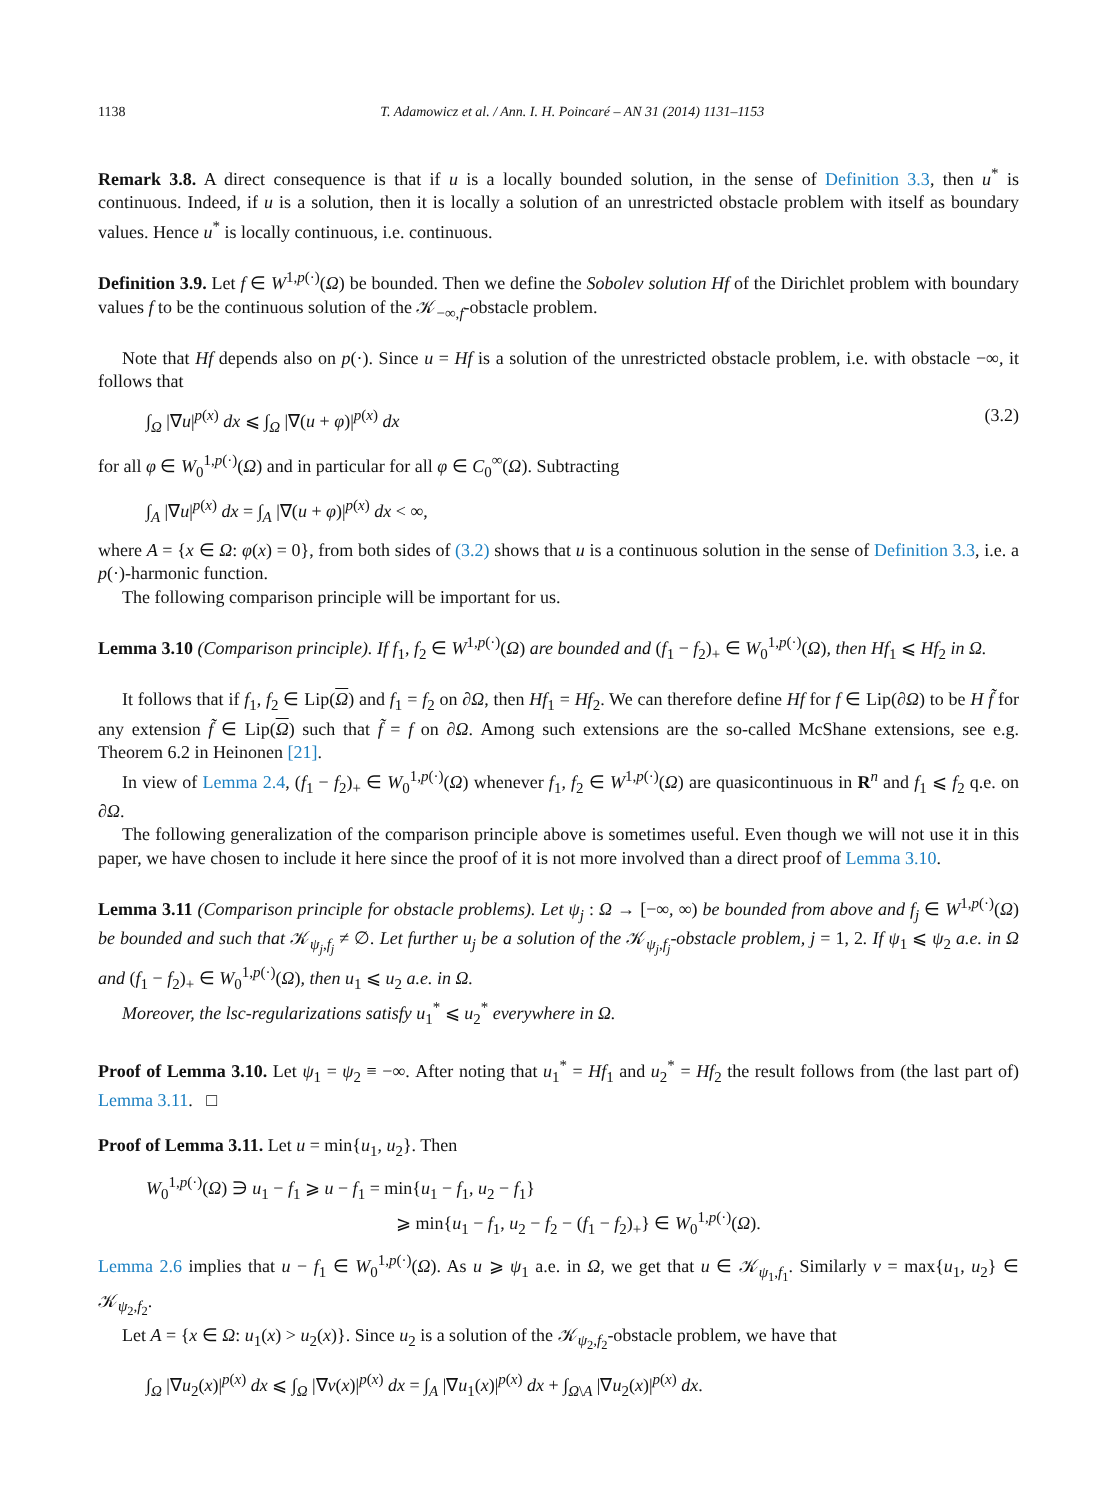1138 T. Adamowicz et al. / Ann. I. H. Poincaré – AN 31 (2014) 1131–1153
Remark 3.8. A direct consequence is that if u is a locally bounded solution, in the sense of Definition 3.3, then u<sup>*</sup> is continuous. Indeed, if u is a solution, then it is locally a solution of an unrestricted obstacle problem with itself as boundary values. Hence u<sup>*</sup> is locally continuous, i.e. continuous.
Definition 3.9. Let f ∈ W<sup>1,p(·)</sup>(Ω) be bounded. Then we define the Sobolev solution Hf of the Dirichlet problem with boundary values f to be the continuous solution of the 𝒦<sub>−∞,f</sub>-obstacle problem.
Note that Hf depends also on p(·). Since u = Hf is a solution of the unrestricted obstacle problem, i.e. with obstacle −∞, it follows that
∫<sub>Ω</sub> |∇u|<sup>p(x)</sup> dx ⩽ ∫<sub>Ω</sub> |∇(u + φ)|<sup>p(x)</sup> dx (3.2)
for all φ ∈ W<sub>0</sub><sup>1,p(·)</sup>(Ω) and in particular for all φ ∈ C<sub>0</sub><sup>∞</sup>(Ω). Subtracting
∫<sub>A</sub> |∇u|<sup>p(x)</sup> dx = ∫<sub>A</sub> |∇(u + φ)|<sup>p(x)</sup> dx < ∞,
where A = {x ∈ Ω: φ(x) = 0}, from both sides of (3.2) shows that u is a continuous solution in the sense of Definition 3.3, i.e. a p(·)-harmonic function.
The following comparison principle will be important for us.
Lemma 3.10 (Comparison principle). If f<sub>1</sub>, f<sub>2</sub> ∈ W<sup>1,p(·)</sup>(Ω) are bounded and (f<sub>1</sub> − f<sub>2</sub>)<sub>+</sub> ∈ W<sub>0</sub><sup>1,p(·)</sup>(Ω), then Hf<sub>1</sub> ⩽ Hf<sub>2</sub> in Ω.
It follows that if f<sub>1</sub>, f<sub>2</sub> ∈ Lip(Ω) and f<sub>1</sub> = f<sub>2</sub> on ∂Ω, then Hf<sub>1</sub> = Hf<sub>2</sub>. We can therefore define Hf for f ∈ Lip(∂Ω) to be H f̃ for any extension f̃ ∈ Lip(Ω) such that f̃ = f on ∂Ω. Among such extensions are the so-called McShane extensions, see e.g. Theorem 6.2 in Heinonen [21].
In view of Lemma 2.4, (f<sub>1</sub> − f<sub>2</sub>)<sub>+</sub> ∈ W<sub>0</sub><sup>1,p(·)</sup>(Ω) whenever f<sub>1</sub>, f<sub>2</sub> ∈ W<sup>1,p(·)</sup>(Ω) are quasicontinuous in R<sup>n</sup> and f<sub>1</sub> ⩽ f<sub>2</sub> q.e. on ∂Ω.
The following generalization of the comparison principle above is sometimes useful. Even though we will not use it in this paper, we have chosen to include it here since the proof of it is not more involved than a direct proof of Lemma 3.10.
Lemma 3.11 (Comparison principle for obstacle problems). Let ψ<sub>j</sub> : Ω → [−∞, ∞) be bounded from above and f<sub>j</sub> ∈ W<sup>1,p(·)</sup>(Ω) be bounded and such that 𝒦<sub>ψ<sub>j</sub>,f<sub>j</sub></sub> ≠ ∅. Let further u<sub>j</sub> be a solution of the 𝒦<sub>ψ<sub>j</sub>,f<sub>j</sub></sub>-obstacle problem, j = 1, 2. If ψ<sub>1</sub> ⩽ ψ<sub>2</sub> a.e. in Ω and (f<sub>1</sub> − f<sub>2</sub>)<sub>+</sub> ∈ W<sub>0</sub><sup>1,p(·)</sup>(Ω), then u<sub>1</sub> ⩽ u<sub>2</sub> a.e. in Ω.
Moreover, the lsc-regularizations satisfy u<sub>1</sub><sup>*</sup> ⩽ u<sub>2</sub><sup>*</sup> everywhere in Ω.
Proof of Lemma 3.10. Let ψ<sub>1</sub> = ψ<sub>2</sub> ≡ −∞. After noting that u<sub>1</sub><sup>*</sup> = Hf<sub>1</sub> and u<sub>2</sub><sup>*</sup> = Hf<sub>2</sub> the result follows from (the last part of) Lemma 3.11. □
Proof of Lemma 3.11. Let u = min{u<sub>1</sub>, u<sub>2</sub>}. Then
W<sub>0</sub><sup>1,p(·)</sup>(Ω) ∋ u<sub>1</sub> − f<sub>1</sub> ⩾ u − f<sub>1</sub> = min{u<sub>1</sub> − f<sub>1</sub>, u<sub>2</sub> − f<sub>1</sub>}
⩾ min{u<sub>1</sub> − f<sub>1</sub>, u<sub>2</sub> − f<sub>2</sub> − (f<sub>1</sub> − f<sub>2</sub>)<sub>+</sub>} ∈ W<sub>0</sub><sup>1,p(·)</sup>(Ω).
Lemma 2.6 implies that u − f<sub>1</sub> ∈ W<sub>0</sub><sup>1,p(·)</sup>(Ω). As u ⩾ ψ<sub>1</sub> a.e. in Ω, we get that u ∈ 𝒦<sub>ψ<sub>1</sub>,f<sub>1</sub></sub>. Similarly v = max{u<sub>1</sub>, u<sub>2</sub>} ∈ 𝒦<sub>ψ<sub>2</sub>,f<sub>2</sub></sub>.
Let A = {x ∈ Ω: u<sub>1</sub>(x) > u<sub>2</sub>(x)}. Since u<sub>2</sub> is a solution of the 𝒦<sub>ψ<sub>2</sub>,f<sub>2</sub></sub>-obstacle problem, we have that
∫<sub>Ω</sub> |∇u<sub>2</sub>(x)|<sup>p(x)</sup> dx ⩽ ∫<sub>Ω</sub> |∇v(x)|<sup>p(x)</sup> dx = ∫<sub>A</sub> |∇u<sub>1</sub>(x)|<sup>p(x)</sup> dx + ∫<sub>Ω\A</sub> |∇u<sub>2</sub>(x)|<sup>p(x)</sup> dx.